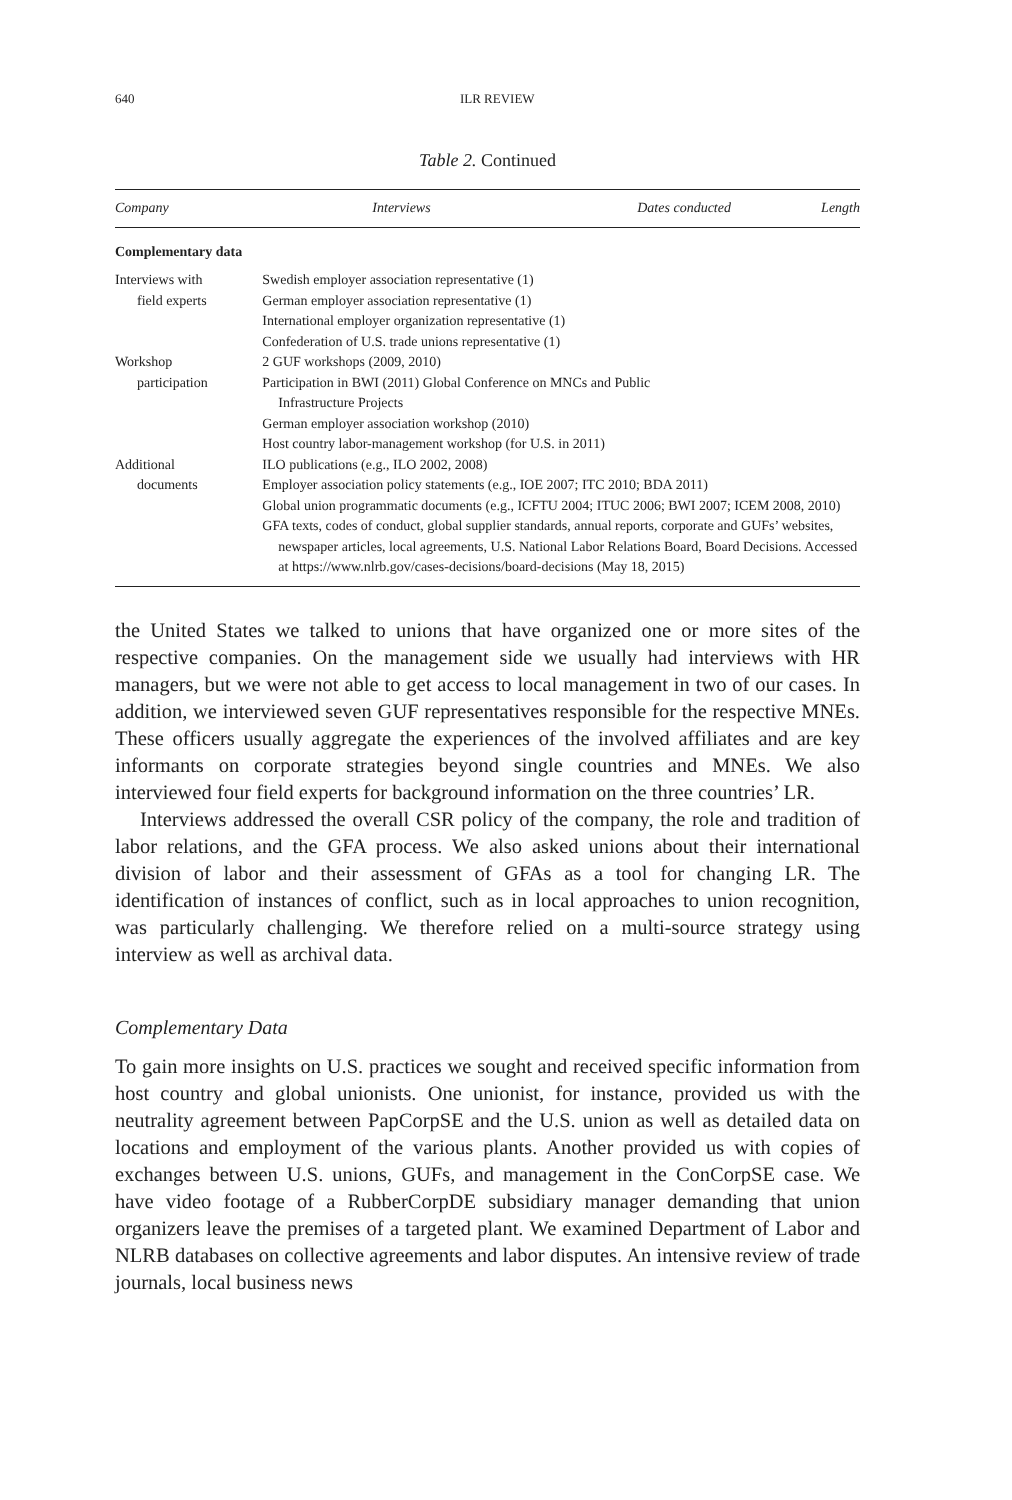640
ILR REVIEW
Table 2. Continued
| Company | Interviews | Dates conducted | Length |
| --- | --- | --- | --- |
| Complementary data | | | |
| Interviews with | Swedish employer association representative (1) | | |
| field experts | German employer association representative (1) | | |
| | International employer organization representative (1) | | |
| | Confederation of U.S. trade unions representative (1) | | |
| Workshop | 2 GUF workshops (2009, 2010) | | |
| participation | Participation in BWI (2011) Global Conference on MNCs and Public Infrastructure Projects | | |
| | German employer association workshop (2010) | | |
| | Host country labor-management workshop (for U.S. in 2011) | | |
| Additional | ILO publications (e.g., ILO 2002, 2008) | | |
| documents | Employer association policy statements (e.g., IOE 2007; ITC 2010; BDA 2011) | | |
| | Global union programmatic documents (e.g., ICFTU 2004; ITUC 2006; BWI 2007; ICEM 2008, 2010) | | |
| | GFA texts, codes of conduct, global supplier standards, annual reports, corporate and GUFs’ websites, newspaper articles, local agreements, U.S. National Labor Relations Board, Board Decisions. Accessed at https://www.nlrb.gov/cases-decisions/board-decisions (May 18, 2015) | | |
the United States we talked to unions that have organized one or more sites of the respective companies. On the management side we usually had interviews with HR managers, but we were not able to get access to local management in two of our cases. In addition, we interviewed seven GUF representatives responsible for the respective MNEs. These officers usually aggregate the experiences of the involved affiliates and are key informants on corporate strategies beyond single countries and MNEs. We also interviewed four field experts for background information on the three countries’ LR.
Interviews addressed the overall CSR policy of the company, the role and tradition of labor relations, and the GFA process. We also asked unions about their international division of labor and their assessment of GFAs as a tool for changing LR. The identification of instances of conflict, such as in local approaches to union recognition, was particularly challenging. We therefore relied on a multi-source strategy using interview as well as archival data.
Complementary Data
To gain more insights on U.S. practices we sought and received specific information from host country and global unionists. One unionist, for instance, provided us with the neutrality agreement between PapCorpSE and the U.S. union as well as detailed data on locations and employment of the various plants. Another provided us with copies of exchanges between U.S. unions, GUFs, and management in the ConCorpSE case. We have video footage of a RubberCorpDE subsidiary manager demanding that union organizers leave the premises of a targeted plant. We examined Department of Labor and NLRB databases on collective agreements and labor disputes. An intensive review of trade journals, local business news